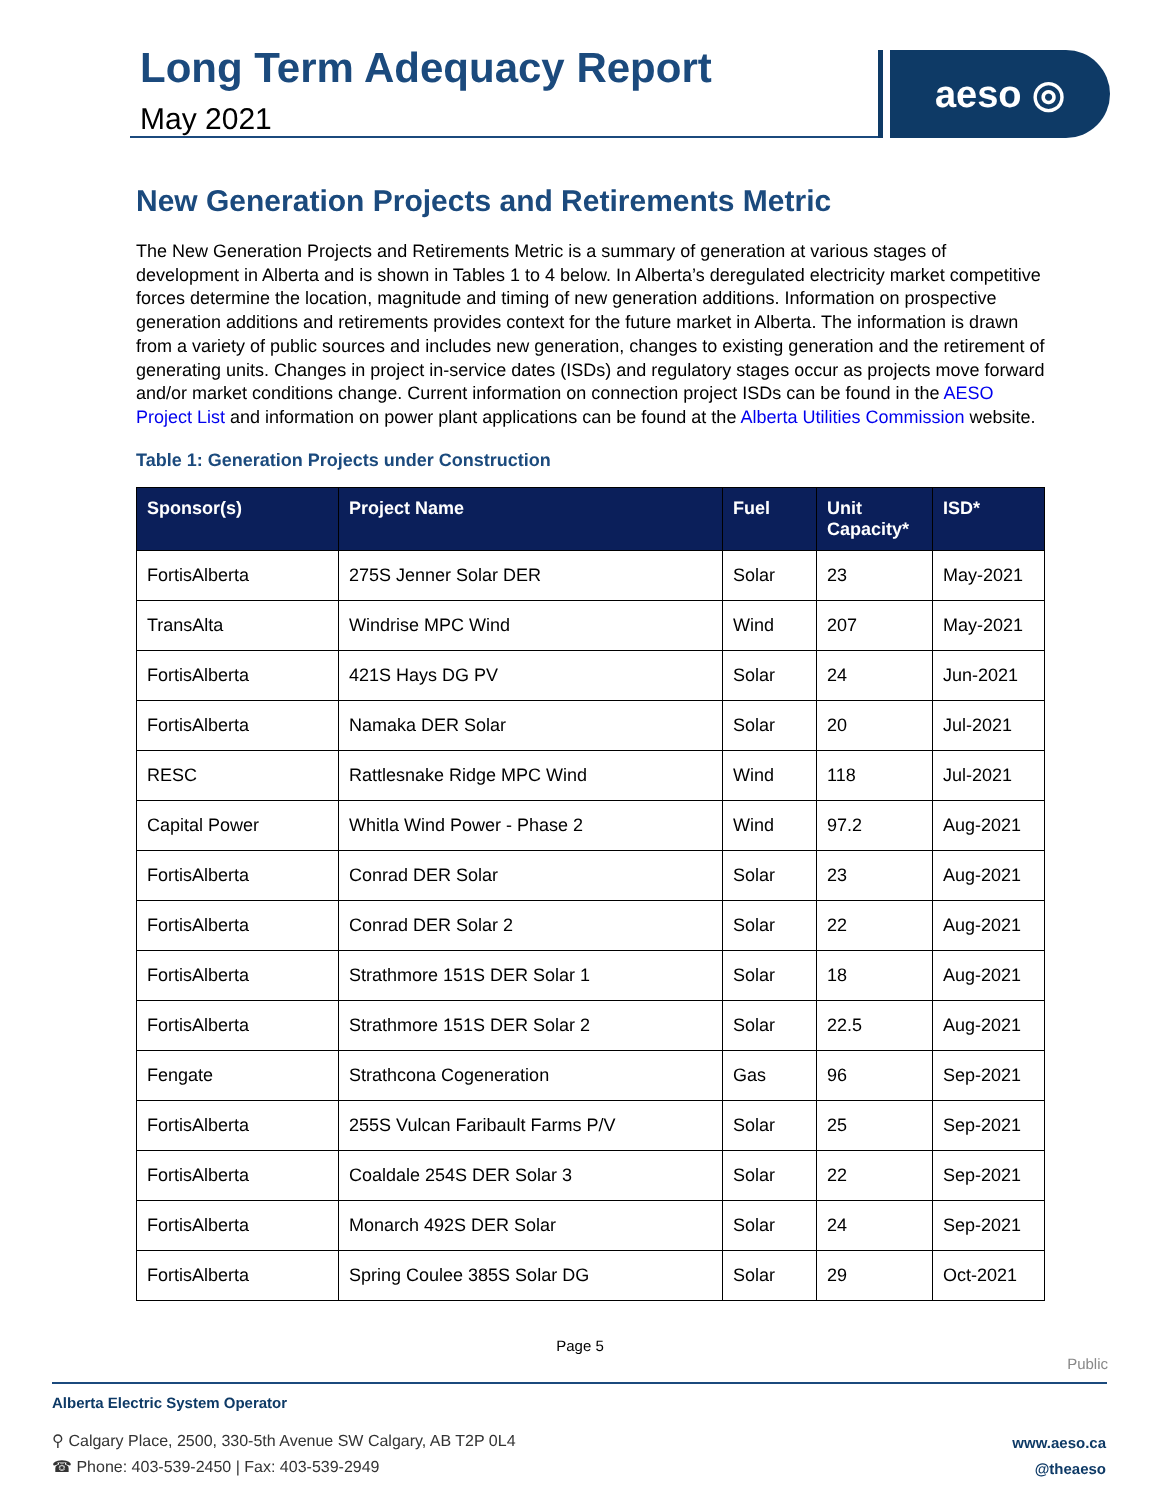Long Term Adequacy Report
May 2021
aeso ◎
New Generation Projects and Retirements Metric
The New Generation Projects and Retirements Metric is a summary of generation at various stages of development in Alberta and is shown in Tables 1 to 4 below. In Alberta’s deregulated electricity market competitive forces determine the location, magnitude and timing of new generation additions. Information on prospective generation additions and retirements provides context for the future market in Alberta. The information is drawn from a variety of public sources and includes new generation, changes to existing generation and the retirement of generating units. Changes in project in-service dates (ISDs) and regulatory stages occur as projects move forward and/or market conditions change. Current information on connection project ISDs can be found in the AESO Project List and information on power plant applications can be found at the Alberta Utilities Commission website.
Table 1: Generation Projects under Construction
| Sponsor(s) | Project Name | Fuel | Unit Capacity* | ISD* |
| --- | --- | --- | --- | --- |
| FortisAlberta | 275S Jenner Solar DER | Solar | 23 | May-2021 |
| TransAlta | Windrise MPC Wind | Wind | 207 | May-2021 |
| FortisAlberta | 421S Hays DG PV | Solar | 24 | Jun-2021 |
| FortisAlberta | Namaka DER Solar | Solar | 20 | Jul-2021 |
| RESC | Rattlesnake Ridge MPC Wind | Wind | 118 | Jul-2021 |
| Capital Power | Whitla Wind Power - Phase 2 | Wind | 97.2 | Aug-2021 |
| FortisAlberta | Conrad DER Solar | Solar | 23 | Aug-2021 |
| FortisAlberta | Conrad DER Solar 2 | Solar | 22 | Aug-2021 |
| FortisAlberta | Strathmore 151S DER Solar 1 | Solar | 18 | Aug-2021 |
| FortisAlberta | Strathmore 151S DER Solar 2 | Solar | 22.5 | Aug-2021 |
| Fengate | Strathcona Cogeneration | Gas | 96 | Sep-2021 |
| FortisAlberta | 255S Vulcan Faribault Farms P/V | Solar | 25 | Sep-2021 |
| FortisAlberta | Coaldale 254S DER Solar 3 | Solar | 22 | Sep-2021 |
| FortisAlberta | Monarch 492S DER Solar | Solar | 24 | Sep-2021 |
| FortisAlberta | Spring Coulee 385S Solar DG | Solar | 29 | Oct-2021 |
Page 5
Public
Alberta Electric System Operator
⚲ Calgary Place, 2500, 330-5th Avenue SW Calgary, AB T2P 0L4
☎ Phone: 403-539-2450 | Fax: 403-539-2949
www.aeso.ca
@theaeso